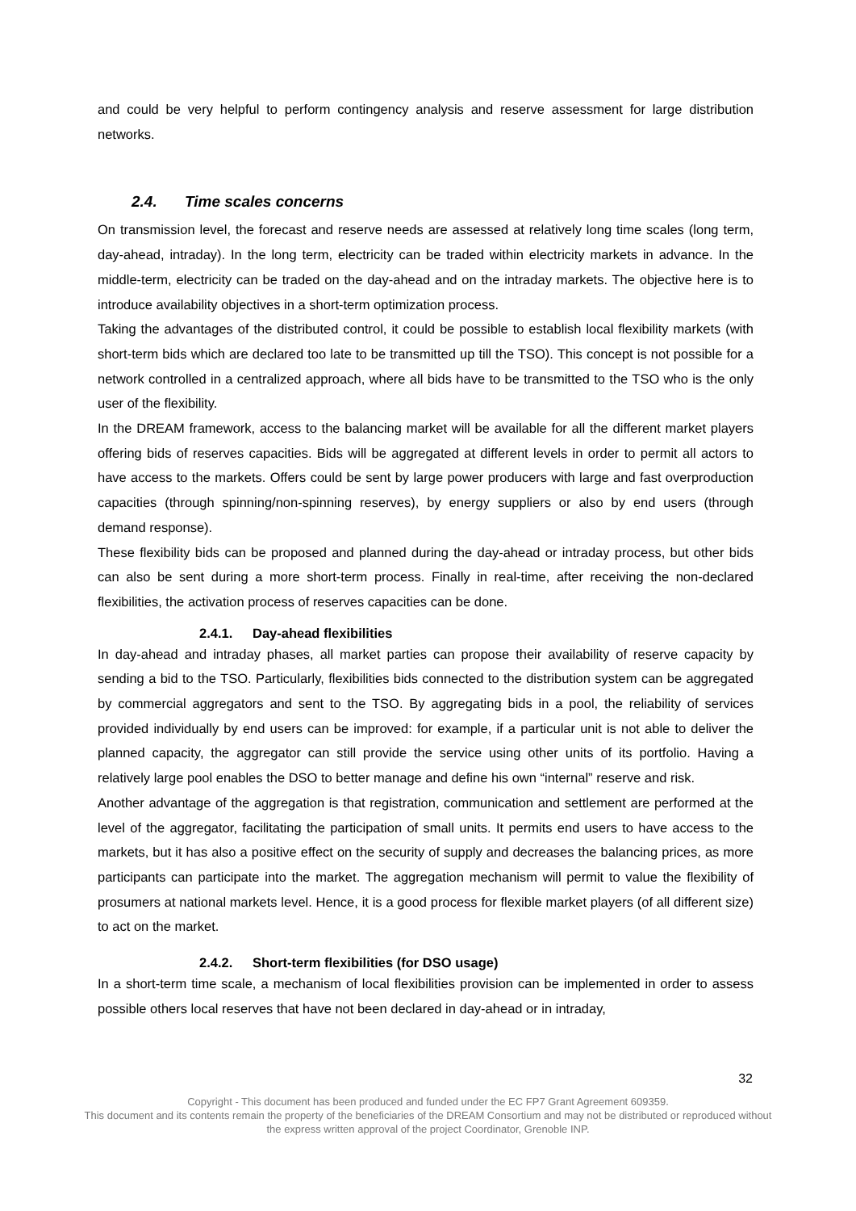and could be very helpful to perform contingency analysis and reserve assessment for large distribution networks.
2.4. Time scales concerns
On transmission level, the forecast and reserve needs are assessed at relatively long time scales (long term, day-ahead, intraday). In the long term, electricity can be traded within electricity markets in advance. In the middle-term, electricity can be traded on the day-ahead and on the intraday markets. The objective here is to introduce availability objectives in a short-term optimization process.
Taking the advantages of the distributed control, it could be possible to establish local flexibility markets (with short-term bids which are declared too late to be transmitted up till the TSO). This concept is not possible for a network controlled in a centralized approach, where all bids have to be transmitted to the TSO who is the only user of the flexibility.
In the DREAM framework, access to the balancing market will be available for all the different market players offering bids of reserves capacities. Bids will be aggregated at different levels in order to permit all actors to have access to the markets. Offers could be sent by large power producers with large and fast overproduction capacities (through spinning/non-spinning reserves), by energy suppliers or also by end users (through demand response).
These flexibility bids can be proposed and planned during the day-ahead or intraday process, but other bids can also be sent during a more short-term process. Finally in real-time, after receiving the non-declared flexibilities, the activation process of reserves capacities can be done.
2.4.1. Day-ahead flexibilities
In day-ahead and intraday phases, all market parties can propose their availability of reserve capacity by sending a bid to the TSO. Particularly, flexibilities bids connected to the distribution system can be aggregated by commercial aggregators and sent to the TSO. By aggregating bids in a pool, the reliability of services provided individually by end users can be improved: for example, if a particular unit is not able to deliver the planned capacity, the aggregator can still provide the service using other units of its portfolio. Having a relatively large pool enables the DSO to better manage and define his own “internal” reserve and risk.
Another advantage of the aggregation is that registration, communication and settlement are performed at the level of the aggregator, facilitating the participation of small units. It permits end users to have access to the markets, but it has also a positive effect on the security of supply and decreases the balancing prices, as more participants can participate into the market. The aggregation mechanism will permit to value the flexibility of prosumers at national markets level. Hence, it is a good process for flexible market players (of all different size) to act on the market.
2.4.2. Short-term flexibilities (for DSO usage)
In a short-term time scale, a mechanism of local flexibilities provision can be implemented in order to assess possible others local reserves that have not been declared in day-ahead or in intraday,
32
Copyright - This document has been produced and funded under the EC FP7 Grant Agreement 609359.
This document and its contents remain the property of the beneficiaries of the DREAM Consortium and may not be distributed or reproduced without the express written approval of the project Coordinator, Grenoble INP.